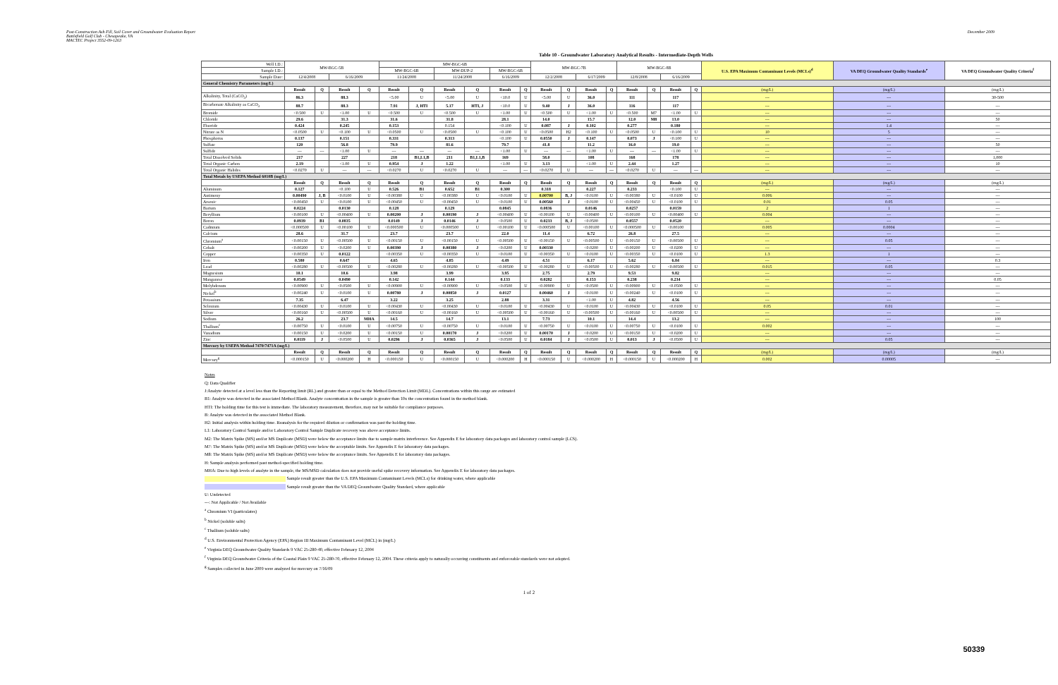Post-Construction Ash Fill, Soil Cover and Groundwater Evaluation Report
Battlefield Golf Club - Chesapeake, VA
MACTEC Project 3552-09-1263
December 2009
Table 10 - Groundwater Laboratory Analytical Results - Intermediate-Depth Wells
| Well I.D.: | MW-BGC-5B | | | | MW-BGC-6B | | | | | | MW-BGC-7B | | | | MW-BGC-8B | | | | U.S. EPA Maximum Contaminant Levels (MCLs)<sup>d</sup> | VA DEQ Groundwater Quality Standards<sup>e</sup> | VA DEQ Groundwater Quality Criteria<sup>f</sup> |
| Sample I.D.: | | | | | MW-BGC-6B | | MW-DUP-2 | | MW-BGC-6B | | | | | | | | | | | | |
| Sample Date: | 12/4/2008 | | 6/16/2009 | | 11/24/2008 | | 11/24/2008 | | 6/16/2009 | | 12/2/2008 | | 6/17/2009 | | 12/8/2008 | | 6/16/2009 | | | | |
| General Chemistry Parameters (mg/L) | | | | | | | | | | | | | | | | | | | | | |
| | Result | Q | Result | Q | Result | Q | Result | Q | Result | Q | Result | Q | Result | Q | Result | Q | Result | Q | (mg/L) | (mg/L) | (mg/L) |
| Alkalinity, Total (CaCO<sub>3</sub>) | 86.3 | | 88.3 | | <5.00 | U | <5.00 | U | <10.0 | U | <5.00 | U | 36.0 | | 111 | | 117 | | --- | --- | 30-500 |
| Bicarbonate Alkalinity as CaCO<sub>3</sub> | 88.7 | | 88.3 | | 7.91 | J, HTI | 5.17 | HTI, J | <10.0 | U | 9.40 | J | 36.0 | | 116 | | 117 | | --- | --- | --- |
| Bromide | <0.500 | U | <1.00 | U | <0.500 | U | <0.500 | U | <1.00 | U | <0.500 | U | <1.00 | U | <0.500 | M7 | <1.00 | U | --- | --- | --- |
| Chloride | 29.6 | | 31.3 | | 31.6 | | 31.8 | | 28.1 | | 14.0 | | 15.7 | | 12.0 | M8 | 13.0 | | --- | --- | 50 |
| Fluoride | 0.424 | | 0.245 | | 0.153 | | 0.154 | | <0.100 | U | 0.087 | J | 0.102 | | 0.277 | | 0.180 | | --- | 1.4 | --- |
| Nitrate as N | <0.0500 | U | <0.100 | U | <0.0500 | U | <0.0500 | U | <0.100 | U | <0.0500 | H2 | <0.100 | U | <0.0500 | U | <0.100 | U | 10 | 5 | --- |
| Phosphorus | 0.137 | | 0.151 | | 0.331 | | 0.313 | | <0.100 | U | 0.0550 | J | 0.147 | | 0.073 | J | <0.100 | U | --- | --- | --- |
| Sulfate | 120 | | 56.8 | | 79.9 | | 81.6 | | 79.7 | | 41.8 | | 11.2 | | 16.0 | | 19.0 | | --- | --- | 50 |
| Sulfide | --- | --- | <1.00 | U | --- | --- | --- | --- | <1.00 | U | --- | --- | <1.00 | U | --- | --- | <1.00 | U | --- | --- | --- |
| Total Dissolved Solids | 217 | | 227 | | 218 | B1,L1,B | 211 | B1,L1,B | 169 | | 58.0 | | 108 | | 168 | | 178 | | --- | --- | 1,000 |
| Total Organic Carbon | 2.19 | | <1.00 | U | 0.954 | J | 1.22 | | <1.00 | U | 3.13 | | <1.00 | U | 2.44 | | 1.27 | | --- | --- | 10 |
| Total Organic Halides | <0.0270 | U | --- | --- | <0.0270 | U | <0.0270 | U | --- | --- | <0.0270 | U | --- | --- | <0.0270 | U | --- | --- | --- | --- | --- |
| Total Metals by USEPA Method 6010B (mg/L) | | | | | | | | | | | | | | | | | | | | | |
| | Result | Q | Result | Q | Result | Q | Result | Q | Result | Q | Result | Q | Result | Q | Result | Q | Result | Q | (mg/L) | (mg/L) | (mg/L) |
| Aluminum | 0.127 | | <0.100 | U | 0.526 | B1 | 0.652 | B1 | 0.300 | | 0.318 | | 0.227 | | 0.233 | | <0.100 | U | --- | --- | --- |
| Antimony | 0.00490 | J, B | <0.0100 | U | <0.00380 | U | <0.00380 | U | <0.0100 | U | 0.00700 | B, J | <0.0100 | U | <0.00380 | U | <0.0100 | U | 0.006 | --- | --- |
| Arsenic | <0.00450 | U | <0.0100 | U | <0.00450 | U | <0.00450 | U | <0.0100 | U | 0.00560 | J | <0.0100 | U | <0.00450 | U | <0.0100 | U | 0.01 | 0.05 | --- |
| Barium | 0.0224 | | 0.0130 | | 0.128 | | 0.129 | | 0.0845 | | 0.0836 | | 0.0146 | | 0.0257 | | 0.0159 | | 2 | 1 | --- |
| Beryllium | <0.00100 | U | <0.00400 | U | 0.00200 | J | 0.00190 | J | <0.00400 | U | <0.00100 | U | <0.00400 | U | <0.00100 | U | <0.00400 | U | 0.004 | --- | --- |
| Boron | 0.0939 | B1 | 0.0835 | | 0.0149 | J | 0.0146 | J | <0.0500 | U | 0.0233 | B, J | <0.0500 | | 0.0557 | | 0.0520 | | --- | --- | --- |
| Cadmium | <0.000500 | U | <0.00100 | U | <0.000500 | U | <0.000500 | U | <0.00100 | U | <0.000500 | U | <0.00100 | U | <0.000500 | U | <0.00100 | | 0.005 | 0.0004 | --- |
| Calcium | 28.6 | | 31.7 | | 23.7 | | 23.7 | | 22.0 | | 11.4 | | 6.72 | | 26.8 | | 27.5 | | --- | --- | --- |
| Chromium<sup>a</sup> | <0.00150 | U | <0.00500 | U | <0.00150 | U | <0.00150 | U | <0.00500 | U | <0.00150 | U | <0.00500 | U | <0.00150 | U | <0.00500 | U | --- | 0.05 | --- |
| Cobalt | <0.00200 | U | <0.0200 | U | 0.00390 | J | 0.00380 | J | <0.0200 | U | 0.00330 | | <0.0200 | U | <0.00200 | U | <0.0200 | U | --- | --- | --- |
| Copper | <0.00350 | U | 0.0122 | | <0.00350 | U | <0.00350 | U | <0.0100 | U | <0.00350 | U | <0.0100 | U | <0.00350 | U | <0.0100 | U | 1.3 | 1 | --- |
| Iron | 0.580 | | 0.647 | | 4.65 | | 4.85 | | 4.49 | | 4.51 | | 6.17 | | 5.62 | | 6.84 | | --- | --- | 0.3 |
| Lead | <0.00280 | U | <0.00500 | U | <0.00280 | U | <0.00280 | U | <0.00500 | U | <0.00280 | U | <0.00500 | U | <0.00280 | U | <0.00500 | U | 0.015 | 0.05 | --- |
| Magnesium | 10.1 | | 10.6 | | 3.98 | | 3.99 | | 3.95 | | 2.75 | | 2.79 | | 9.53 | | 9.82 | | --- | --- | --- |
| Manganese | 0.0549 | | 0.0490 | | 0.142 | | 0.144 | | 0.133 | | 0.0282 | | 0.153 | | 0.238 | | 0.234 | | --- | --- | 0.05 |
| Molybdenum | <0.00900 | U | <0.0500 | U | <0.00900 | U | <0.00900 | U | <0.0500 | U | <0.00900 | U | <0.0500 | U | <0.00900 | U | <0.0500 | U | --- | --- | --- |
| Nickel<sup>b</sup> | <0.00240 | U | <0.0100 | U | 0.00780 | J | 0.00850 | J | 0.0127 | | 0.00460 | J | <0.0100 | U | <0.00240 | U | <0.0100 | U | --- | --- | --- |
| Potassium | 7.35 | | 6.47 | | 3.22 | | 3.25 | | 2.88 | | 3.31 | | <1.00 | U | 4.82 | | 4.56 | | --- | --- | --- |
| Selenium | <0.00430 | U | <0.0100 | U | <0.00430 | U | <0.00430 | U | <0.0100 | U | <0.00430 | U | <0.0100 | U | <0.00430 | U | <0.0100 | U | 0.05 | 0.01 | --- |
| Silver | <0.00160 | U | <0.00500 | U | <0.00160 | U | <0.00160 | U | <0.00500 | U | <0.00160 | U | <0.00500 | U | <0.00160 | U | <0.00500 | U | --- | --- | --- |
| Sodium | 26.2 | | 23.7 | MHA | 14.5 | | 14.7 | | 13.1 | | 7.73 | | 10.1 | | 14.4 | | 13.2 | | --- | --- | 100 |
| Thallium<sup>c</sup> | <0.00750 | U | <0.0100 | U | <0.00750 | U | <0.00750 | U | <0.0100 | U | <0.00750 | U | <0.0100 | U | <0.00750 | U | <0.0100 | U | 0.002 | --- | --- |
| Vanadium | <0.00150 | U | <0.0200 | U | <0.00150 | U | 0.00170 | J | <0.0200 | U | 0.00170 | J | <0.0200 | U | <0.00150 | U | <0.0200 | U | --- | --- | --- |
| Zinc | 0.0119 | J | <0.0500 | U | 0.0296 | J | 0.0365 | J | <0.0500 | U | 0.0184 | J | <0.0500 | U | 0.013 | J | <0.0500 | U | --- | 0.05 | --- |
| Mercury by USEPA Method 7470/7471A (mg/L) | | | | | | | | | | | | | | | | | | | | | |
| | Result | Q | Result | Q | Result | Q | Result | Q | Result | Q | Result | Q | Result | Q | Result | Q | Result | Q | (mg/L) | (mg/L) | (mg/L) |
| Mercury<sup>g</sup> | <0.000150 | U | <0.000200 | H | <0.000150 | U | <0.000150 | U | <0.000200 | H | <0.000150 | U | <0.000200 | H | <0.000150 | U | <0.000200 | H | 0.002 | 0.00005 | --- |
Notes
Q: Data Qualifier
J:Analyte detected at a level less than the Reporting limit (RL) and greater than or equal to the Method Detection Limit (MDL). Concentrations within this range are estimated
B1: Analyte was detected in the associated Method Blank. Analyte concentration in the sample is greater than 10x the concentration found in the method blank.
HTI: The holding time for this test is immediate. The laboratory measurement, therefore, may not be suitable for compliance purposes.
B: Analyte was detected in the associated Method Blank.
H2: Initial analysis within holding time. Reanalysis for the required dilution or confirmation was past the holding time.
L1: Laboratory Control Sample and/or Laboratory Control Sample Duplicate recovery was above acceptance limits.
M2: The Matrix Spike (MS) and/or MS Duplicate (MSD) were below the acceptance limits due to sample matrix interference. See Appendix E for laboratory data packages and laboratory control sample (LCS).
M7: The Matrix Spike (MS) and/or MS Duplicate (MSD) were below the acceptable limits. See Appendix E for laboratory data packages.
M8: The Matrix Spike (MS) and/or MS Duplicate (MSD) were below the acceptance limits. See Appendix E for laboratory data packages.
H: Sample analysis performed past method-specified holding time.
MHA: Due to high levels of analyte in the sample, the MS/MSD calculation does not provide useful spike recovery information. See Appendix E for laboratory data packages.
Sample result greater than the U.S. EPA Maximum Contaminant Levels (MCLs) for drinking water, where applicable
Sample result greater than the VA DEQ Groundwater Quality Standard, where applicable
U: Undetected
---: Not Applicable / Not Available
<sup>a</sup> Chromium VI (particulates)
<sup>b</sup> Nickel (soluble salts)
<sup>c</sup> Thallium (soluble salts)
<sup>d</sup> U.S. Environmental Protection Agency (EPA) Region III Maximum Contaminant Level (MCL) in (mg/L)
<sup>e</sup> Virginia DEQ Groundwater Quality Standards 9 VAC 25-280-40, effective February 12, 2004
<sup>f</sup> Virginia DEQ Groundwater Criteria of the Coastal Plain 9 VAC 25-280-70, effective February 12, 2004. These criteria apply to naturally occurring constituents and enforceable standards were not adopted.
<sup>g</sup> Samples collected in June 2009 were analyzed for mercury on 7/16/09
1 of 2
50339